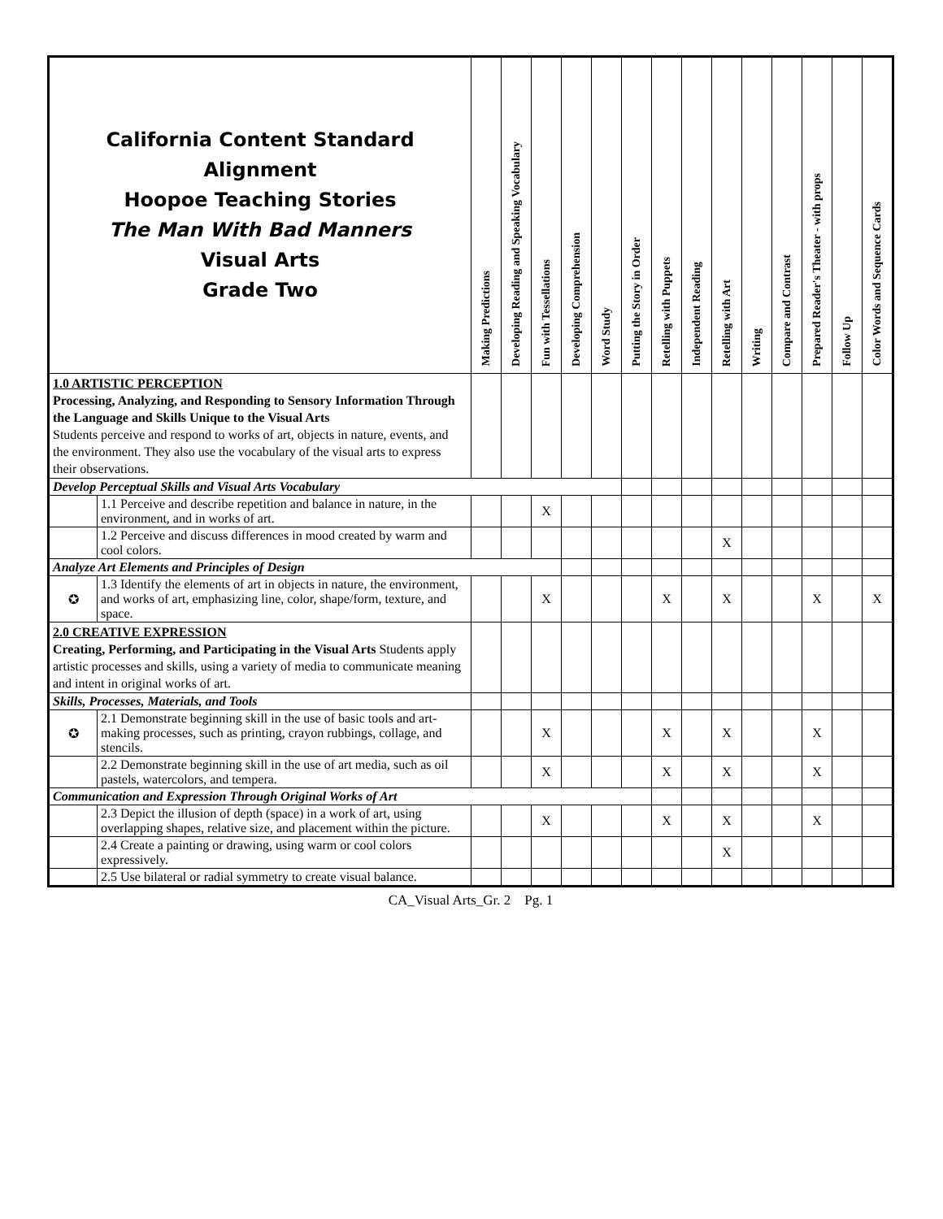| California Content Standard Alignment Hoopoe Teaching Stories The Man With Bad Manners Visual Arts Grade Two | | Making Predictions | Developing Reading and Speaking Vocabulary | Fun with Tessellations | Developing Comprehension | Word Study | Putting the Story in Order | Retelling with Puppets | Independent Reading | Retelling with Art | Writing | Compare and Contrast | Prepared Reader's Theater - with props | Follow Up | Color Words and Sequence Cards |
| --- | --- | --- | --- | --- | --- | --- | --- | --- | --- | --- | --- | --- | --- | --- | --- |
| 1.0 ARTISTIC PERCEPTION Processing, Analyzing, and Responding to Sensory Information Through the Language and Skills Unique to the Visual Arts Students perceive and respond to works of art, objects in nature, events, and the environment. They also use the vocabulary of the visual arts to express their observations. | | | | | | | | | | | | | | | |
| Develop Perceptual Skills and Visual Arts Vocabulary | | | | | | | | | | | | | | | |
| | 1.1 Perceive and describe repetition and balance in nature, in the environment, and in works of art. | | | X | | | | | | | | | | | |
| | 1.2 Perceive and discuss differences in mood created by warm and cool colors. | | | | | | | | | X | | | | | |
| Analyze Art Elements and Principles of Design | | | | | | | | | | | | | | | |
| ✪ | 1.3 Identify the elements of art in objects in nature, the environment, and works of art, emphasizing line, color, shape/form, texture, and space. | | | X | | | | X | | X | | | X | | X |
| 2.0 CREATIVE EXPRESSION Creating, Performing, and Participating in the Visual Arts Students apply artistic processes and skills, using a variety of media to communicate meaning and intent in original works of art. | | | | | | | | | | | | | | | |
| Skills, Processes, Materials, and Tools | | | | | | | | | | | | | | | |
| ✪ | 2.1 Demonstrate beginning skill in the use of basic tools and art-making processes, such as printing, crayon rubbings, collage, and stencils. | | | X | | | | X | | X | | | X | | |
| | 2.2 Demonstrate beginning skill in the use of art media, such as oil pastels, watercolors, and tempera. | | | X | | | | X | | X | | | X | | |
| Communication and Expression Through Original Works of Art | | | | | | | | | | | | | | | |
| | 2.3 Depict the illusion of depth (space) in a work of art, using overlapping shapes, relative size, and placement within the picture. | | | X | | | | X | | X | | | X | | |
| | 2.4 Create a painting or drawing, using warm or cool colors expressively. | | | | | | | | | X | | | | | |
| | 2.5 Use bilateral or radial symmetry to create visual balance. | | | | | | | | | | | | | | |
CA_Visual Arts_Gr. 2 Pg. 1